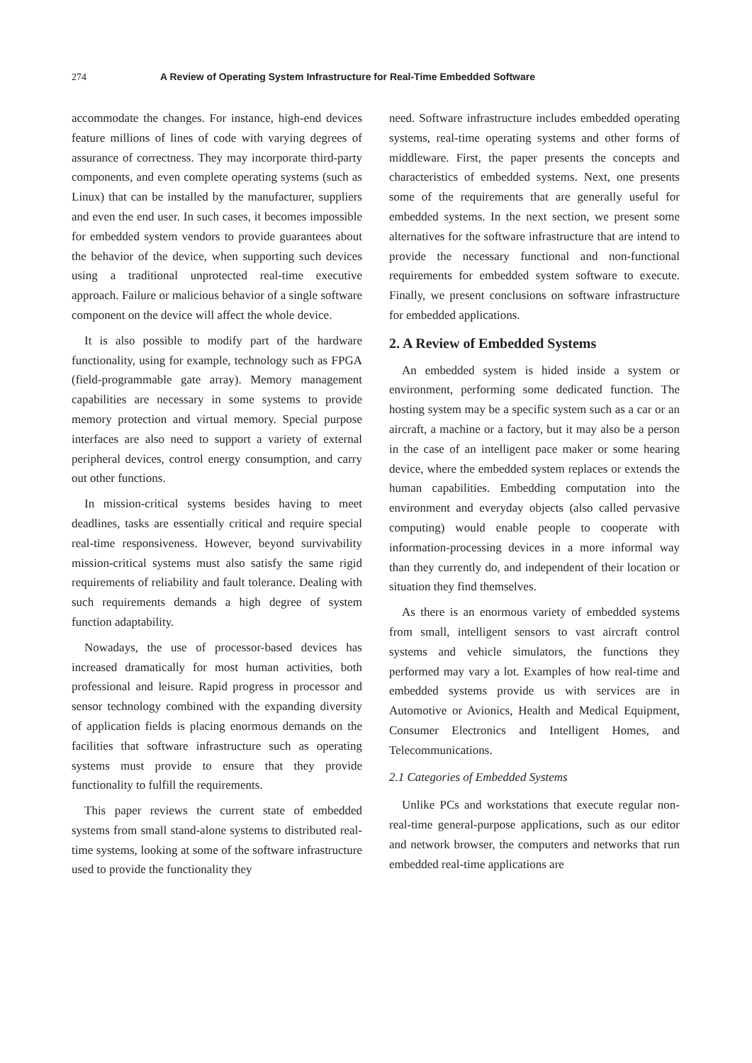274 A Review of Operating System Infrastructure for Real-Time Embedded Software
accommodate the changes. For instance, high-end devices feature millions of lines of code with varying degrees of assurance of correctness. They may incorporate third-party components, and even complete operating systems (such as Linux) that can be installed by the manufacturer, suppliers and even the end user. In such cases, it becomes impossible for embedded system vendors to provide guarantees about the behavior of the device, when supporting such devices using a traditional unprotected real-time executive approach. Failure or malicious behavior of a single software component on the device will affect the whole device.
It is also possible to modify part of the hardware functionality, using for example, technology such as FPGA (field-programmable gate array). Memory management capabilities are necessary in some systems to provide memory protection and virtual memory. Special purpose interfaces are also need to support a variety of external peripheral devices, control energy consumption, and carry out other functions.
In mission-critical systems besides having to meet deadlines, tasks are essentially critical and require special real-time responsiveness. However, beyond survivability mission-critical systems must also satisfy the same rigid requirements of reliability and fault tolerance. Dealing with such requirements demands a high degree of system function adaptability.
Nowadays, the use of processor-based devices has increased dramatically for most human activities, both professional and leisure. Rapid progress in processor and sensor technology combined with the expanding diversity of application fields is placing enormous demands on the facilities that software infrastructure such as operating systems must provide to ensure that they provide functionality to fulfill the requirements.
This paper reviews the current state of embedded systems from small stand-alone systems to distributed real-time systems, looking at some of the software infrastructure used to provide the functionality they
need. Software infrastructure includes embedded operating systems, real-time operating systems and other forms of middleware. First, the paper presents the concepts and characteristics of embedded systems. Next, one presents some of the requirements that are generally useful for embedded systems. In the next section, we present some alternatives for the software infrastructure that are intend to provide the necessary functional and non-functional requirements for embedded system software to execute. Finally, we present conclusions on software infrastructure for embedded applications.
2. A Review of Embedded Systems
An embedded system is hided inside a system or environment, performing some dedicated function. The hosting system may be a specific system such as a car or an aircraft, a machine or a factory, but it may also be a person in the case of an intelligent pace maker or some hearing device, where the embedded system replaces or extends the human capabilities. Embedding computation into the environment and everyday objects (also called pervasive computing) would enable people to cooperate with information-processing devices in a more informal way than they currently do, and independent of their location or situation they find themselves.
As there is an enormous variety of embedded systems from small, intelligent sensors to vast aircraft control systems and vehicle simulators, the functions they performed may vary a lot. Examples of how real-time and embedded systems provide us with services are in Automotive or Avionics, Health and Medical Equipment, Consumer Electronics and Intelligent Homes, and Telecommunications.
2.1 Categories of Embedded Systems
Unlike PCs and workstations that execute regular non-real-time general-purpose applications, such as our editor and network browser, the computers and networks that run embedded real-time applications are